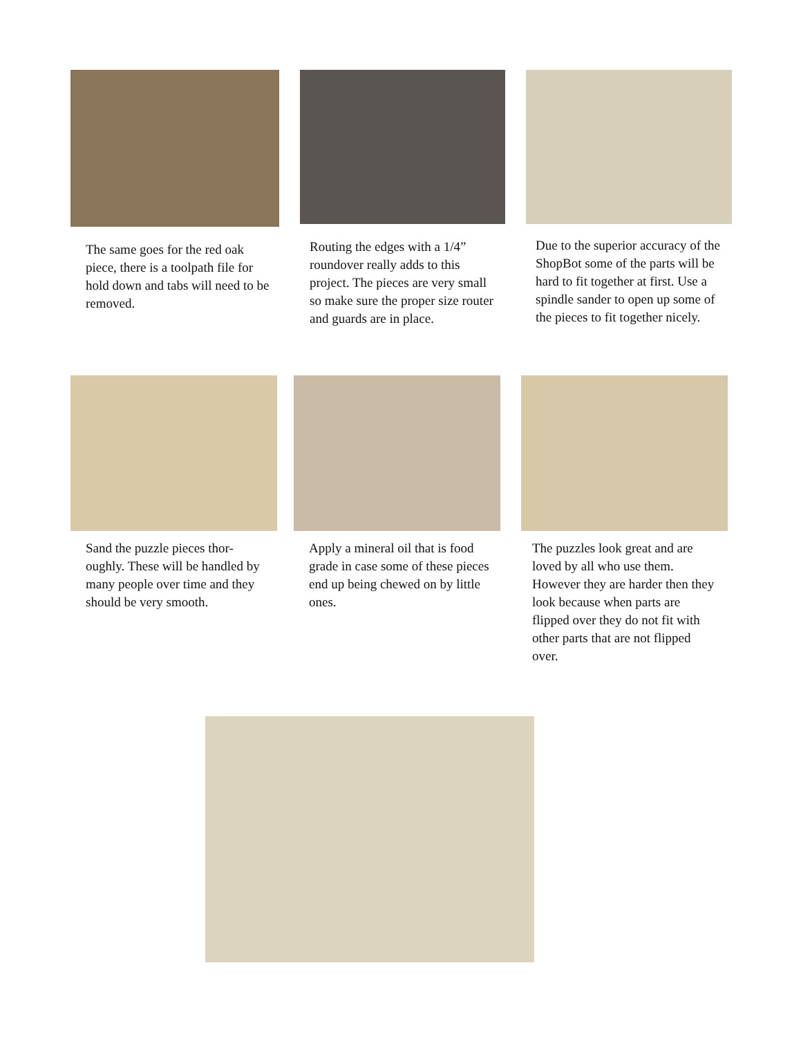The same goes for the red oak piece, there is a toolpath file for hold down and tabs will need to be removed.
Routing the edges with a 1/4” roundover really adds to this project. The pieces are very small so make sure the proper size router and guards are in place.
Due to the superior accuracy of the ShopBot some of the parts will be hard to fit together at first. Use a spindle sander to open up some of the pieces to fit together nicely.
Sand the puzzle pieces thor-oughly. These will be handled by many people over time and they should be very smooth.
Apply a mineral oil that is food grade in case some of these pieces end up being chewed on by little ones.
The puzzles look great and are loved by all who use them. However they are harder then they look because when parts are flipped over they do not fit with other parts that are not flipped over.